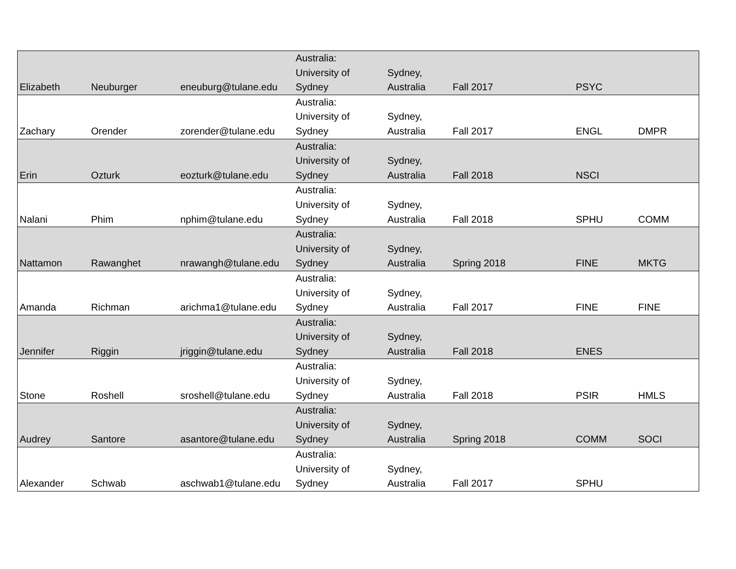| Elizabeth | Neuburger | eneuburg@tulane.edu | Australia: University of Sydney | Sydney, Australia | Fall 2017 | PSYC | |
| Zachary | Orender | zorender@tulane.edu | Australia: University of Sydney | Sydney, Australia | Fall 2017 | ENGL | DMPR |
| Erin | Ozturk | eozturk@tulane.edu | Australia: University of Sydney | Sydney, Australia | Fall 2018 | NSCI | |
| Nalani | Phim | nphim@tulane.edu | Australia: University of Sydney | Sydney, Australia | Fall 2018 | SPHU | COMM |
| Nattamon | Rawanghet | nrawangh@tulane.edu | Australia: University of Sydney | Sydney, Australia | Spring 2018 | FINE | MKTG |
| Amanda | Richman | arichma1@tulane.edu | Australia: University of Sydney | Sydney, Australia | Fall 2017 | FINE | FINE |
| Jennifer | Riggin | jriggin@tulane.edu | Australia: University of Sydney | Sydney, Australia | Fall 2018 | ENES | |
| Stone | Roshell | sroshell@tulane.edu | Australia: University of Sydney | Sydney, Australia | Fall 2018 | PSIR | HMLS |
| Audrey | Santore | asantore@tulane.edu | Australia: University of Sydney | Sydney, Australia | Spring 2018 | COMM | SOCI |
| Alexander | Schwab | aschwab1@tulane.edu | Australia: University of Sydney | Sydney, Australia | Fall 2017 | SPHU | |